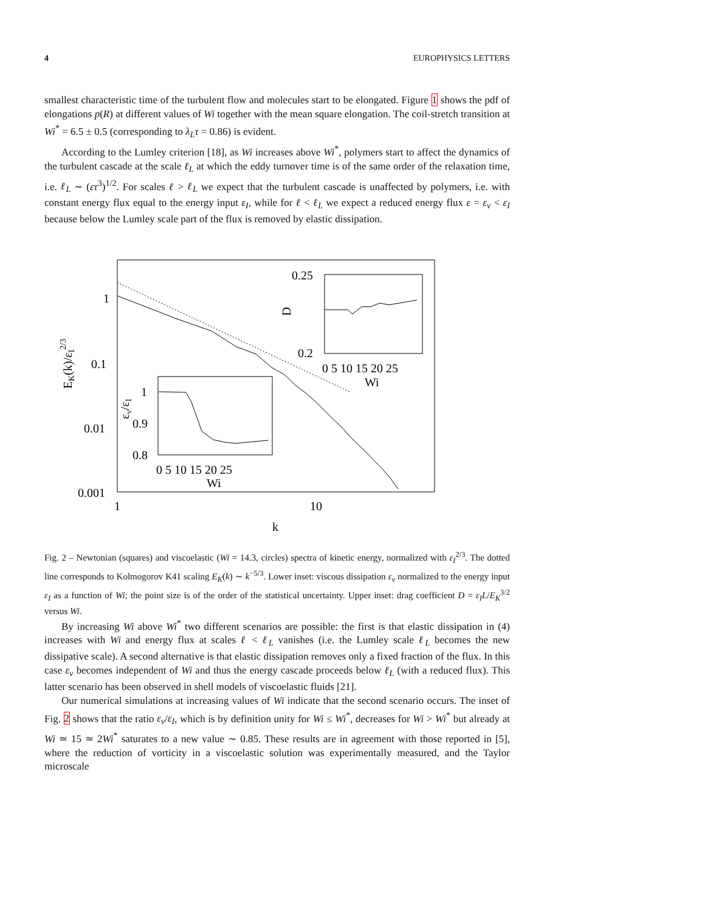4 EUROPHYSICS LETTERS
smallest characteristic time of the turbulent flow and molecules start to be elongated. Figure 1 shows the pdf of elongations p(R) at different values of Wi together with the mean square elongation. The coil-stretch transition at Wi<sup>*</sup> = 6.5 ± 0.5 (corresponding to λ<sub>L</sub>τ = 0.86) is evident.
According to the Lumley criterion [18], as Wi increases above Wi<sup>*</sup>, polymers start to affect the dynamics of the turbulent cascade at the scale ℓ<sub>L</sub> at which the eddy turnover time is of the same order of the relaxation time, i.e. ℓ<sub>L</sub> ∼ (ετ<sup>3</sup>)<sup>1/2</sup>. For scales ℓ > ℓ<sub>L</sub> we expect that the turbulent cascade is unaffected by polymers, i.e. with constant energy flux equal to the energy input ε<sub>I</sub>, while for ℓ < ℓ<sub>L</sub> we expect a reduced energy flux ε = ε<sub>ν</sub> < ε<sub>I</sub> because below the Lumley scale part of the flux is removed by elastic dissipation.
1
0.1
0.01
0.001
1
10
k
EK(k)/εI2/3
0.25
0.2
D
0 5 10 15 20 25
Wi
1
0.9
0.8
εν/εI
0 5 10 15 20 25
Wi
Fig. 2 – Newtonian (squares) and viscoelastic (Wi = 14.3, circles) spectra of kinetic energy, normalized with ε<sub>I</sub><sup>2/3</sup>. The dotted line corresponds to Kolmogorov K41 scaling E<sub>K</sub>(k) ∼ k<sup>−5/3</sup>. Lower inset: viscous dissipation ε<sub>ν</sub> normalized to the energy input ε<sub>I</sub> as a function of Wi; the point size is of the order of the statistical uncertainty. Upper inset: drag coefficient D = ε<sub>I</sub>L/E<sub>K</sub><sup>3/2</sup> versus Wi.
By increasing Wi above Wi<sup>*</sup> two different scenarios are possible: the first is that elastic dissipation in (4) increases with Wi and energy flux at scales ℓ < ℓ<sub>L</sub> vanishes (i.e. the Lumley scale ℓ<sub>L</sub> becomes the new dissipative scale). A second alternative is that elastic dissipation removes only a fixed fraction of the flux. In this case ε<sub>ν</sub> becomes independent of Wi and thus the energy cascade proceeds below ℓ<sub>L</sub> (with a reduced flux). This latter scenario has been observed in shell models of viscoelastic fluids [21].
Our numerical simulations at increasing values of Wi indicate that the second scenario occurs. The inset of Fig. 2 shows that the ratio ε<sub>ν</sub>/ε<sub>I</sub>, which is by definition unity for Wi ≤ Wi<sup>*</sup>, decreases for Wi > Wi<sup>*</sup> but already at Wi ≃ 15 ≃ 2Wi<sup>*</sup> saturates to a new value ∼ 0.85. These results are in agreement with those reported in [5], where the reduction of vorticity in a viscoelastic solution was experimentally measured, and the Taylor microscale